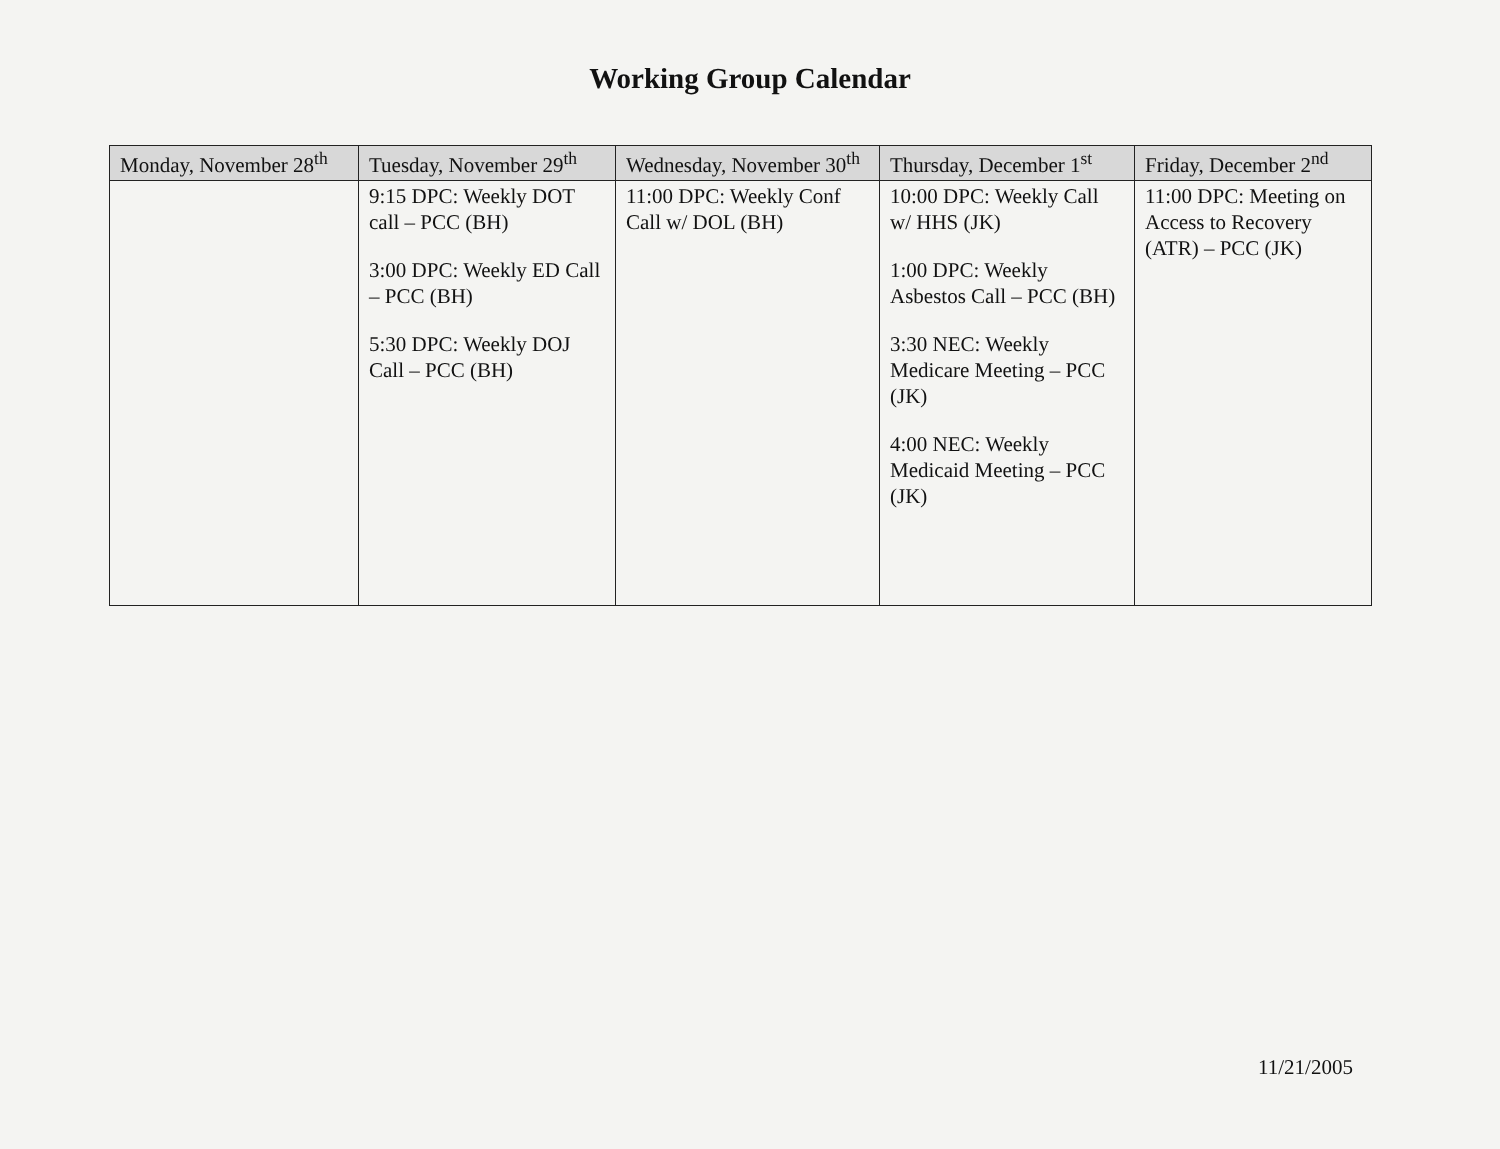Working Group Calendar
| Monday, November 28<sup>th</sup> | Tuesday, November 29<sup>th</sup> | Wednesday, November 30<sup>th</sup> | Thursday, December 1<sup>st</sup> | Friday, December 2<sup>nd</sup> |
| --- | --- | --- | --- | --- |
| | 9:15 DPC: Weekly DOT call – PCC (BH) 3:00 DPC: Weekly ED Call – PCC (BH) 5:30 DPC: Weekly DOJ Call – PCC (BH) | 11:00 DPC: Weekly Conf Call w/ DOL (BH) | 10:00 DPC: Weekly Call w/ HHS (JK) 1:00 DPC: Weekly Asbestos Call – PCC (BH) 3:30 NEC: Weekly Medicare Meeting – PCC (JK) 4:00 NEC: Weekly Medicaid Meeting – PCC (JK) | 11:00 DPC: Meeting on Access to Recovery (ATR) – PCC (JK) |
11/21/2005